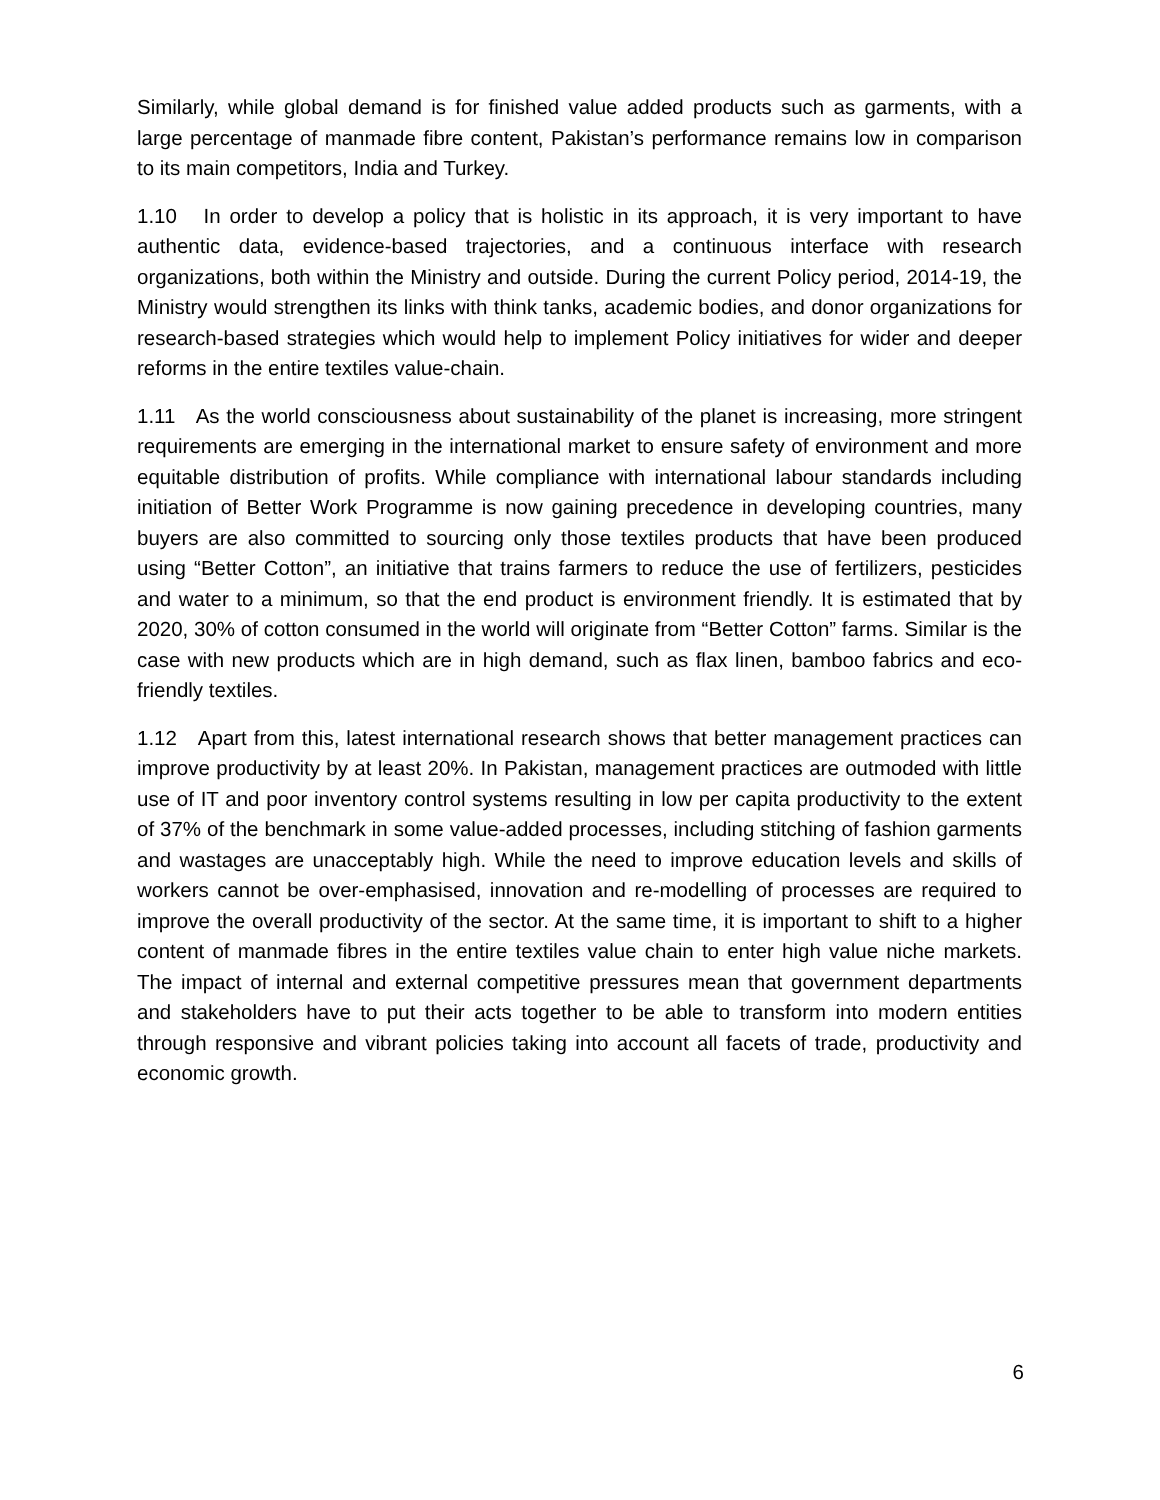Similarly, while global demand is for finished value added products such as garments, with a large percentage of manmade fibre content, Pakistan’s performance remains low in comparison to its main competitors, India and Turkey.
1.10 In order to develop a policy that is holistic in its approach, it is very important to have authentic data, evidence-based trajectories, and a continuous interface with research organizations, both within the Ministry and outside. During the current Policy period, 2014-19, the Ministry would strengthen its links with think tanks, academic bodies, and donor organizations for research-based strategies which would help to implement Policy initiatives for wider and deeper reforms in the entire textiles value-chain.
1.11 As the world consciousness about sustainability of the planet is increasing, more stringent requirements are emerging in the international market to ensure safety of environment and more equitable distribution of profits. While compliance with international labour standards including initiation of Better Work Programme is now gaining precedence in developing countries, many buyers are also committed to sourcing only those textiles products that have been produced using “Better Cotton”, an initiative that trains farmers to reduce the use of fertilizers, pesticides and water to a minimum, so that the end product is environment friendly. It is estimated that by 2020, 30% of cotton consumed in the world will originate from “Better Cotton” farms. Similar is the case with new products which are in high demand, such as flax linen, bamboo fabrics and eco-friendly textiles.
1.12 Apart from this, latest international research shows that better management practices can improve productivity by at least 20%. In Pakistan, management practices are outmoded with little use of IT and poor inventory control systems resulting in low per capita productivity to the extent of 37% of the benchmark in some value-added processes, including stitching of fashion garments and wastages are unacceptably high. While the need to improve education levels and skills of workers cannot be over-emphasised, innovation and re-modelling of processes are required to improve the overall productivity of the sector. At the same time, it is important to shift to a higher content of manmade fibres in the entire textiles value chain to enter high value niche markets. The impact of internal and external competitive pressures mean that government departments and stakeholders have to put their acts together to be able to transform into modern entities through responsive and vibrant policies taking into account all facets of trade, productivity and economic growth.
6